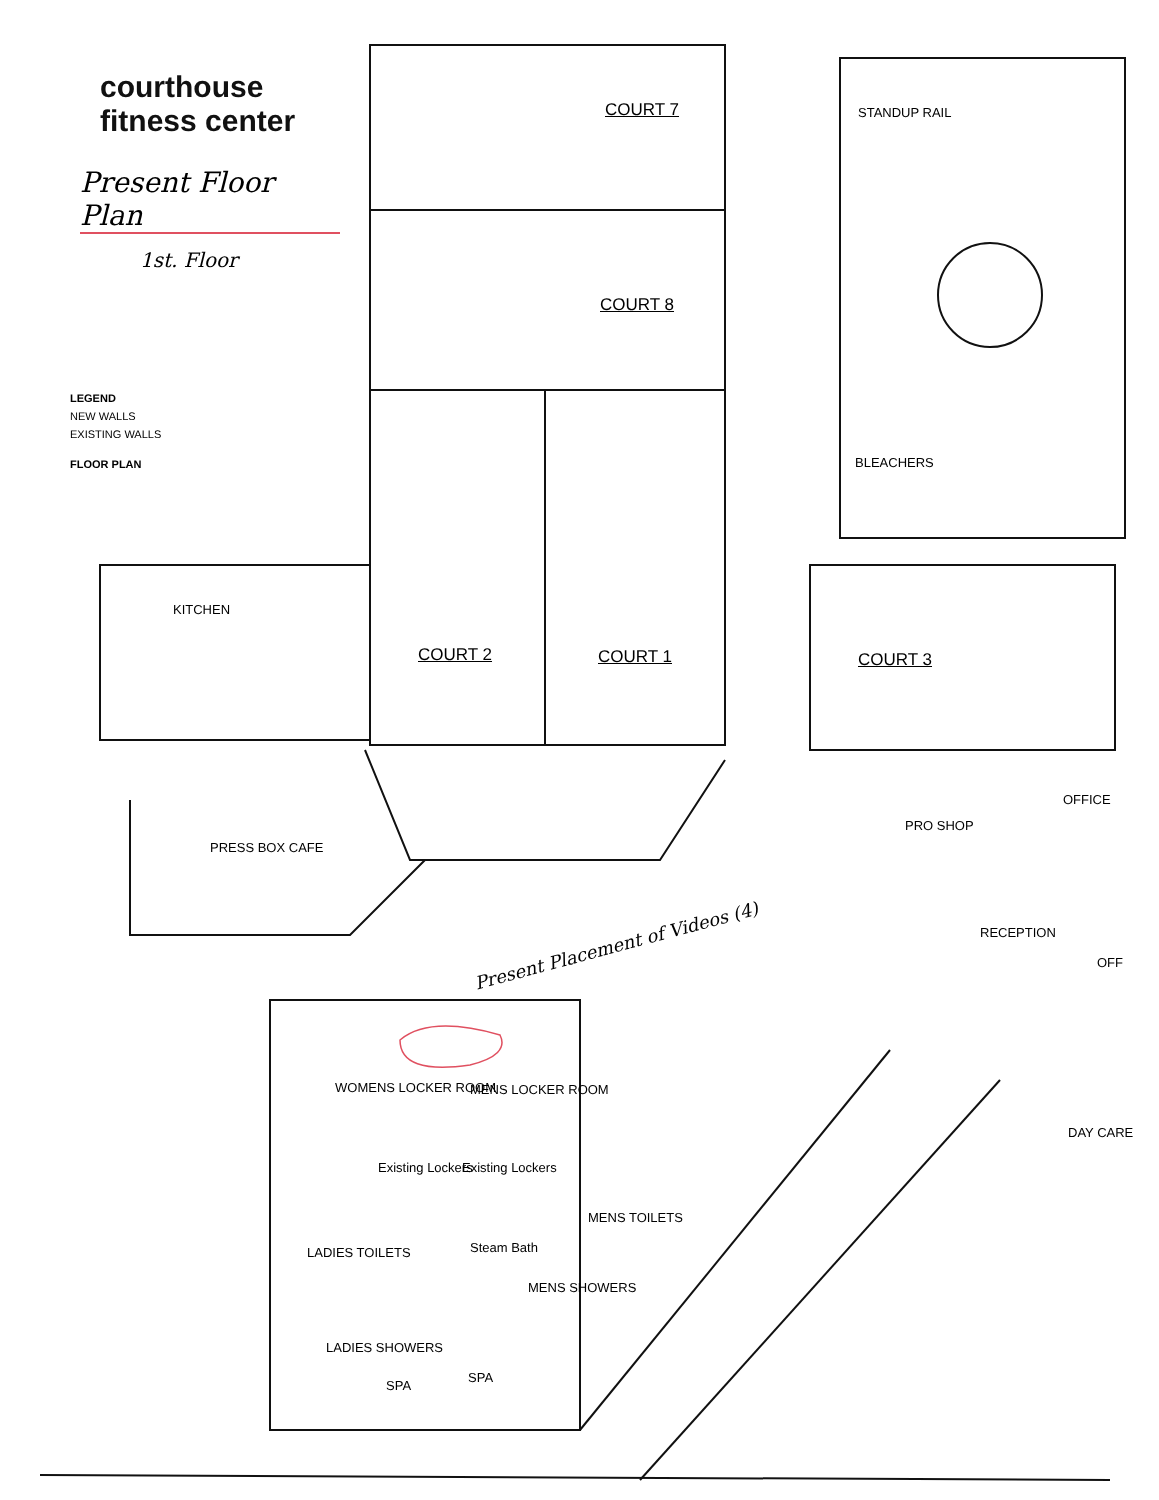courthouse
fitness center
Present Floor Plan
1st. Floor
LEGEND
NEW WALLS
EXISTING WALLS
FLOOR PLAN
COURT 7
COURT 8
STANDUP RAIL
BLEACHERS
KITCHEN
COURT 2 COURT 1 COURT 3
OFFICE
PRO SHOP
PRESS BOX CAFE
RECEPTION
OFF
Present Placement of Videos (4)
WOMENS LOCKER ROOM MENS LOCKER ROOM
Existing Lockers Existing Lockers
DAY CARE
MENS TOILETS
LADIES TOILETS Steam Bath
MENS SHOWERS
LADIES SHOWERS
SPA
SPA